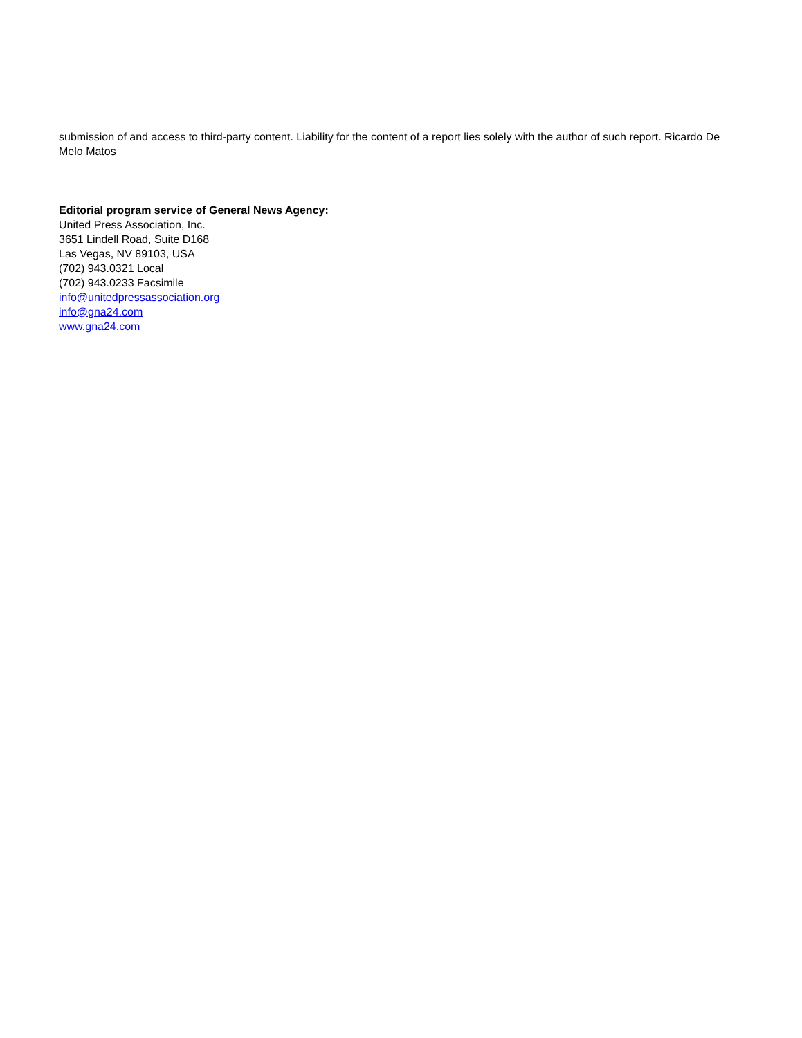submission of and access to third-party content. Liability for the content of a report lies solely with the author of such report. Ricardo De Melo Matos
Editorial program service of General News Agency:
United Press Association, Inc.
3651 Lindell Road, Suite D168
Las Vegas, NV 89103, USA
(702) 943.0321 Local
(702) 943.0233 Facsimile
info@unitedpressassociation.org
info@gna24.com
www.gna24.com